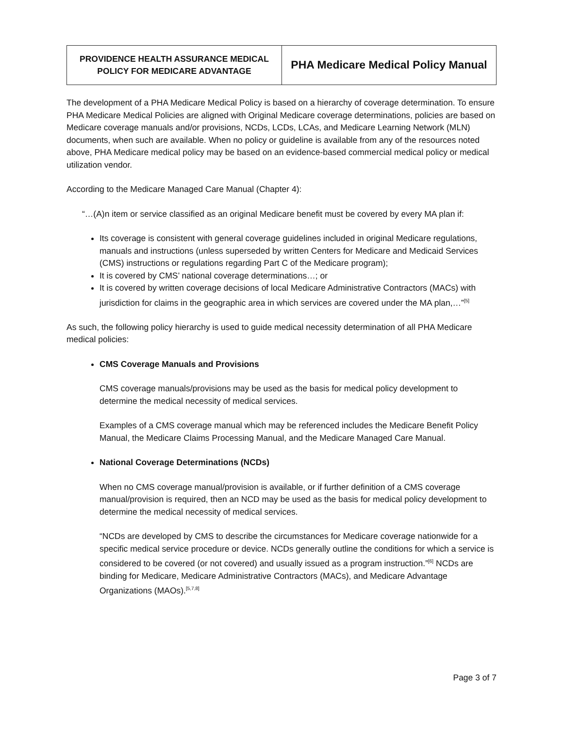| PROVIDENCE HEALTH ASSURANCE MEDICAL POLICY FOR MEDICARE ADVANTAGE | PHA Medicare Medical Policy Manual |
The development of a PHA Medicare Medical Policy is based on a hierarchy of coverage determination. To ensure PHA Medicare Medical Policies are aligned with Original Medicare coverage determinations, policies are based on Medicare coverage manuals and/or provisions, NCDs, LCDs, LCAs, and Medicare Learning Network (MLN) documents, when such are available. When no policy or guideline is available from any of the resources noted above, PHA Medicare medical policy may be based on an evidence-based commercial medical policy or medical utilization vendor.
According to the Medicare Managed Care Manual (Chapter 4):
“…(A)n item or service classified as an original Medicare benefit must be covered by every MA plan if:
Its coverage is consistent with general coverage guidelines included in original Medicare regulations, manuals and instructions (unless superseded by written Centers for Medicare and Medicaid Services (CMS) instructions or regulations regarding Part C of the Medicare program);
It is covered by CMS’ national coverage determinations…; or
It is covered by written coverage decisions of local Medicare Administrative Contractors (MACs) with jurisdiction for claims in the geographic area in which services are covered under the MA plan,…”<sup>[5]</sup>
As such, the following policy hierarchy is used to guide medical necessity determination of all PHA Medicare medical policies:
CMS Coverage Manuals and Provisions
CMS coverage manuals/provisions may be used as the basis for medical policy development to determine the medical necessity of medical services.
Examples of a CMS coverage manual which may be referenced includes the Medicare Benefit Policy Manual, the Medicare Claims Processing Manual, and the Medicare Managed Care Manual.
National Coverage Determinations (NCDs)
When no CMS coverage manual/provision is available, or if further definition of a CMS coverage manual/provision is required, then an NCD may be used as the basis for medical policy development to determine the medical necessity of medical services.
“NCDs are developed by CMS to describe the circumstances for Medicare coverage nationwide for a specific medical service procedure or device. NCDs generally outline the conditions for which a service is considered to be covered (or not covered) and usually issued as a program instruction.”<sup>[6]</sup> NCDs are binding for Medicare, Medicare Administrative Contractors (MACs), and Medicare Advantage Organizations (MAOs).<sup>[5,7,8]</sup>
Page 3 of 7